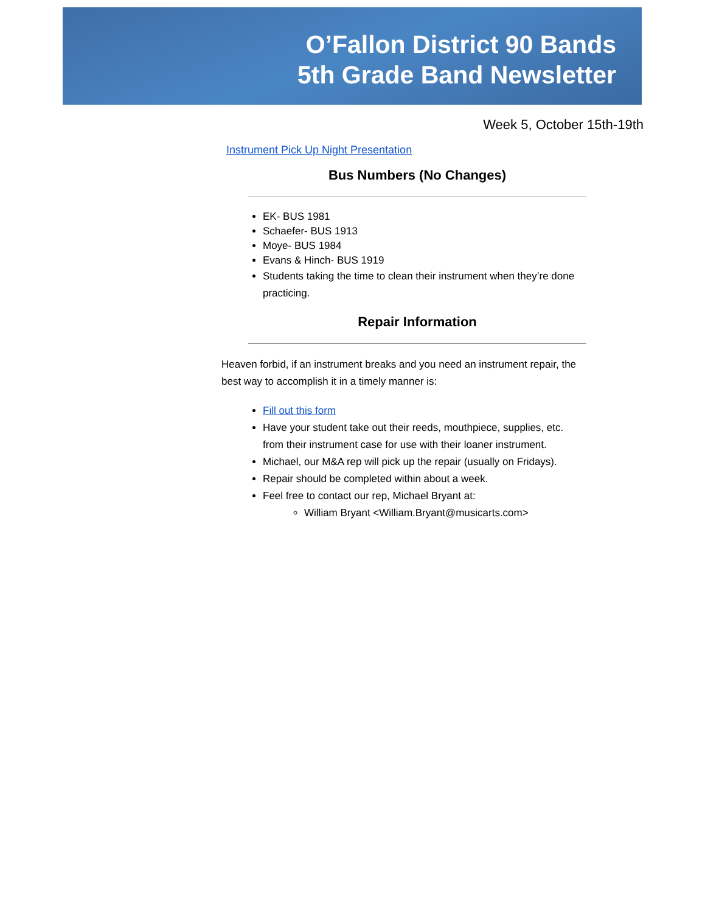O’Fallon District 90 Bands
5th Grade Band Newsletter
Week 5, October 15th-19th
Instrument Pick Up Night Presentation
Bus Numbers (No Changes)
EK- BUS 1981
Schaefer- BUS 1913
Moye- BUS 1984
Evans & Hinch- BUS 1919
Students taking the time to clean their instrument when they’re done practicing.
Repair Information
Heaven forbid, if an instrument breaks and you need an instrument repair, the best way to accomplish it in a timely manner is:
Fill out this form
Have your student take out their reeds, mouthpiece, supplies, etc. from their instrument case for use with their loaner instrument.
Michael, our M&A rep will pick up the repair (usually on Fridays).
Repair should be completed within about a week.
Feel free to contact our rep, Michael Bryant at:
William Bryant <William.Bryant@musicarts.com>